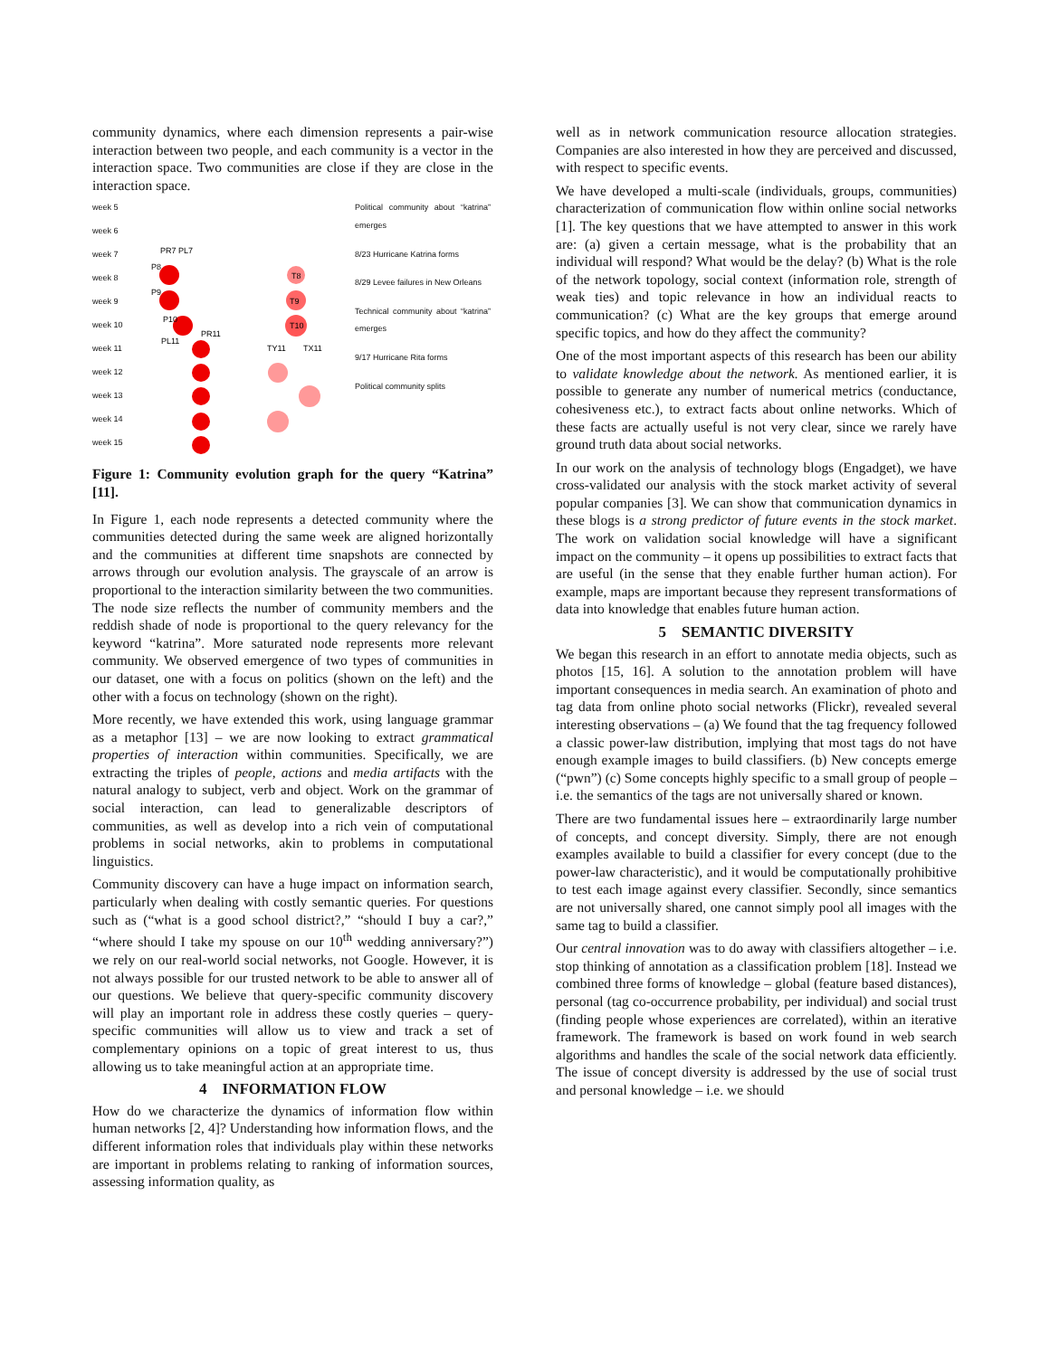community dynamics, where each dimension represents a pair-wise interaction between two people, and each community is a vector in the interaction space. Two communities are close if they are close in the interaction space.
week 5
week 6
week 7
week 8
week 9
week 10
week 11
week 12
week 13
week 14
week 15
PR7 PL7
P8
P9
P10
PR11
PL11
T8
T9
T10
TY11
TX11
Political community about “katrina” emerges
8/23 Hurricane Katrina forms
8/29 Levee failures in New Orleans
Technical community about “katrina” emerges
9/17 Hurricane Rita forms
Political community splits
Figure 1: Community evolution graph for the query “Katrina” [11].
In Figure 1, each node represents a detected community where the communities detected during the same week are aligned horizontally and the communities at different time snapshots are connected by arrows through our evolution analysis. The grayscale of an arrow is proportional to the interaction similarity between the two communities. The node size reflects the number of community members and the reddish shade of node is proportional to the query relevancy for the keyword “katrina”. More saturated node represents more relevant community. We observed emergence of two types of communities in our dataset, one with a focus on politics (shown on the left) and the other with a focus on technology (shown on the right).
More recently, we have extended this work, using language grammar as a metaphor [13] – we are now looking to extract grammatical properties of interaction within communities. Specifically, we are extracting the triples of people, actions and media artifacts with the natural analogy to subject, verb and object. Work on the grammar of social interaction, can lead to generalizable descriptors of communities, as well as develop into a rich vein of computational problems in social networks, akin to problems in computational linguistics.
Community discovery can have a huge impact on information search, particularly when dealing with costly semantic queries. For questions such as (“what is a good school district?,” “should I buy a car?,” “where should I take my spouse on our 10<sup>th</sup> wedding anniversary?”) we rely on our real-world social networks, not Google. However, it is not always possible for our trusted network to be able to answer all of our questions. We believe that query-specific community discovery will play an important role in address these costly queries – query-specific communities will allow us to view and track a set of complementary opinions on a topic of great interest to us, thus allowing us to take meaningful action at an appropriate time.
4 INFORMATION FLOW
How do we characterize the dynamics of information flow within human networks [2, 4]? Understanding how information flows, and the different information roles that individuals play within these networks are important in problems relating to ranking of information sources, assessing information quality, as
well as in network communication resource allocation strategies. Companies are also interested in how they are perceived and discussed, with respect to specific events.
We have developed a multi-scale (individuals, groups, communities) characterization of communication flow within online social networks [1]. The key questions that we have attempted to answer in this work are: (a) given a certain message, what is the probability that an individual will respond? What would be the delay? (b) What is the role of the network topology, social context (information role, strength of weak ties) and topic relevance in how an individual reacts to communication? (c) What are the key groups that emerge around specific topics, and how do they affect the community?
One of the most important aspects of this research has been our ability to validate knowledge about the network. As mentioned earlier, it is possible to generate any number of numerical metrics (conductance, cohesiveness etc.), to extract facts about online networks. Which of these facts are actually useful is not very clear, since we rarely have ground truth data about social networks.
In our work on the analysis of technology blogs (Engadget), we have cross-validated our analysis with the stock market activity of several popular companies [3]. We can show that communication dynamics in these blogs is a strong predictor of future events in the stock market. The work on validation social knowledge will have a significant impact on the community – it opens up possibilities to extract facts that are useful (in the sense that they enable further human action). For example, maps are important because they represent transformations of data into knowledge that enables future human action.
5 SEMANTIC DIVERSITY
We began this research in an effort to annotate media objects, such as photos [15, 16]. A solution to the annotation problem will have important consequences in media search. An examination of photo and tag data from online photo social networks (Flickr), revealed several interesting observations – (a) We found that the tag frequency followed a classic power-law distribution, implying that most tags do not have enough example images to build classifiers. (b) New concepts emerge (“pwn”) (c) Some concepts highly specific to a small group of people – i.e. the semantics of the tags are not universally shared or known.
There are two fundamental issues here – extraordinarily large number of concepts, and concept diversity. Simply, there are not enough examples available to build a classifier for every concept (due to the power-law characteristic), and it would be computationally prohibitive to test each image against every classifier. Secondly, since semantics are not universally shared, one cannot simply pool all images with the same tag to build a classifier.
Our central innovation was to do away with classifiers altogether – i.e. stop thinking of annotation as a classification problem [18]. Instead we combined three forms of knowledge – global (feature based distances), personal (tag co-occurrence probability, per individual) and social trust (finding people whose experiences are correlated), within an iterative framework. The framework is based on work found in web search algorithms and handles the scale of the social network data efficiently. The issue of concept diversity is addressed by the use of social trust and personal knowledge – i.e. we should